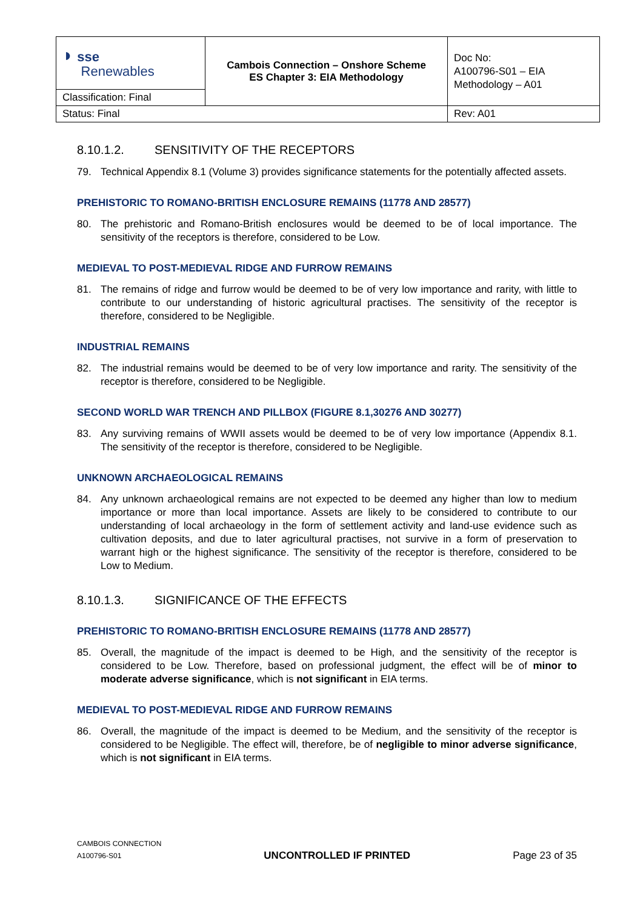| ◗ sse Renewables | Cambois Connection – Onshore Scheme ES Chapter 3: EIA Methodology | Doc No: A100796-S01 – EIA Methodology – A01 |
| Classification: Final | | |
| Status: Final | | Rev: A01 |
8.10.1.2. SENSITIVITY OF THE RECEPTORS
79. Technical Appendix 8.1 (Volume 3) provides significance statements for the potentially affected assets.
PREHISTORIC TO ROMANO-BRITISH ENCLOSURE REMAINS (11778 AND 28577)
80. The prehistoric and Romano-British enclosures would be deemed to be of local importance. The sensitivity of the receptors is therefore, considered to be Low.
MEDIEVAL TO POST-MEDIEVAL RIDGE AND FURROW REMAINS
81. The remains of ridge and furrow would be deemed to be of very low importance and rarity, with little to contribute to our understanding of historic agricultural practises. The sensitivity of the receptor is therefore, considered to be Negligible.
INDUSTRIAL REMAINS
82. The industrial remains would be deemed to be of very low importance and rarity. The sensitivity of the receptor is therefore, considered to be Negligible.
SECOND WORLD WAR TRENCH AND PILLBOX (FIGURE 8.1,30276 AND 30277)
83. Any surviving remains of WWII assets would be deemed to be of very low importance (Appendix 8.1. The sensitivity of the receptor is therefore, considered to be Negligible.
UNKNOWN ARCHAEOLOGICAL REMAINS
84. Any unknown archaeological remains are not expected to be deemed any higher than low to medium importance or more than local importance. Assets are likely to be considered to contribute to our understanding of local archaeology in the form of settlement activity and land-use evidence such as cultivation deposits, and due to later agricultural practises, not survive in a form of preservation to warrant high or the highest significance. The sensitivity of the receptor is therefore, considered to be Low to Medium.
8.10.1.3. SIGNIFICANCE OF THE EFFECTS
PREHISTORIC TO ROMANO-BRITISH ENCLOSURE REMAINS (11778 AND 28577)
85. Overall, the magnitude of the impact is deemed to be High, and the sensitivity of the receptor is considered to be Low. Therefore, based on professional judgment, the effect will be of minor to moderate adverse significance, which is not significant in EIA terms.
MEDIEVAL TO POST-MEDIEVAL RIDGE AND FURROW REMAINS
86. Overall, the magnitude of the impact is deemed to be Medium, and the sensitivity of the receptor is considered to be Negligible. The effect will, therefore, be of negligible to minor adverse significance, which is not significant in EIA terms.
CAMBOIS CONNECTION
A100796-S01
UNCONTROLLED IF PRINTED
Page 23 of 35